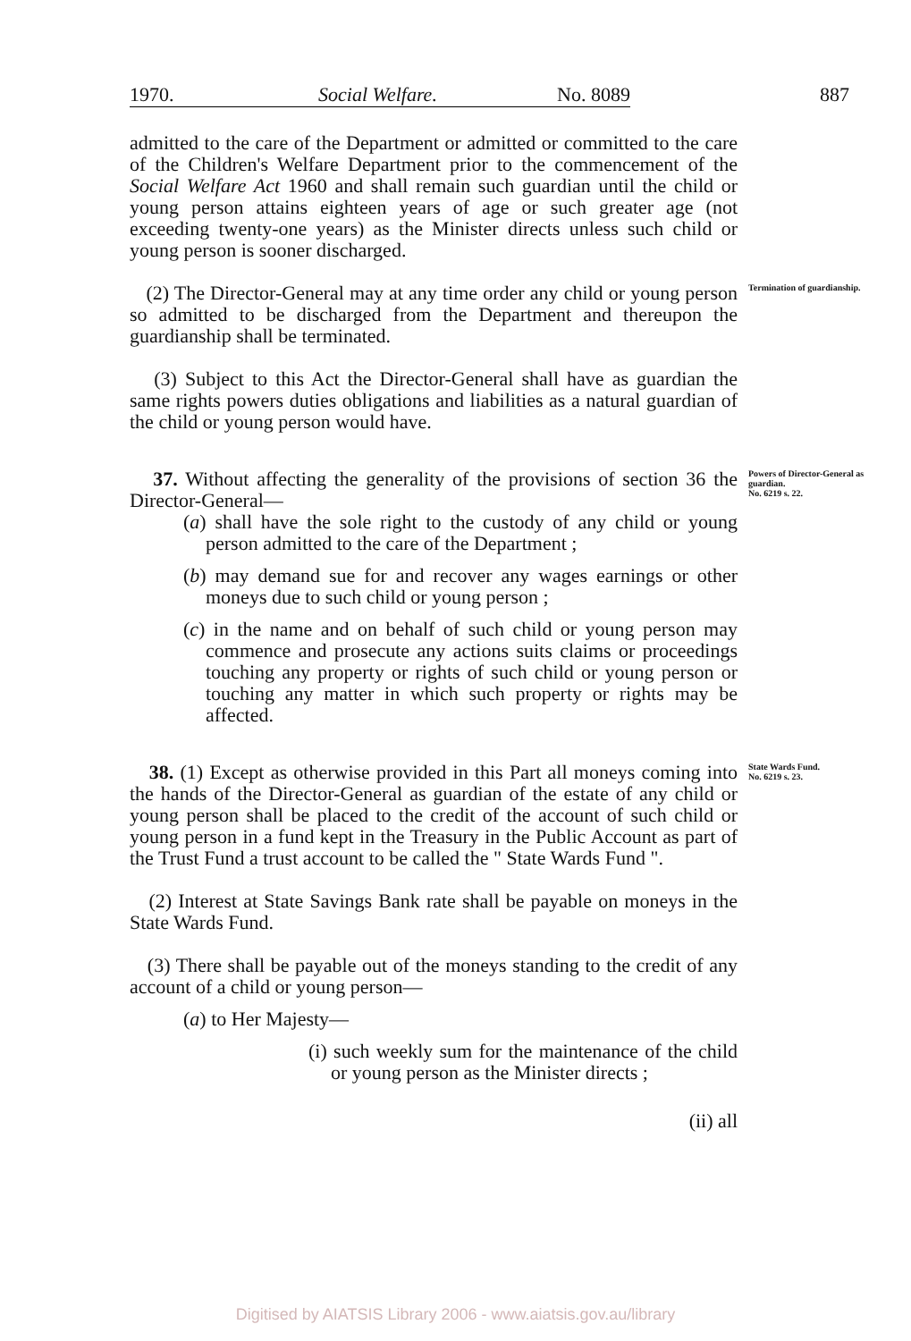1970. Social Welfare. No. 8089 887
admitted to the care of the Department or admitted or committed to the care of the Children's Welfare Department prior to the commencement of the Social Welfare Act 1960 and shall remain such guardian until the child or young person attains eighteen years of age or such greater age (not exceeding twenty-one years) as the Minister directs unless such child or young person is sooner discharged.
(2) The Director-General may at any time order any child or young person so admitted to be discharged from the Department and thereupon the guardianship shall be terminated.
Termination of guardianship.
(3) Subject to this Act the Director-General shall have as guardian the same rights powers duties obligations and liabilities as a natural guardian of the child or young person would have.
37. Without affecting the generality of the provisions of section 36 the Director-General—
(a) shall have the sole right to the custody of any child or young person admitted to the care of the Department ;
(b) may demand sue for and recover any wages earnings or other moneys due to such child or young person ;
(c) in the name and on behalf of such child or young person may commence and prosecute any actions suits claims or proceedings touching any property or rights of such child or young person or touching any matter in which such property or rights may be affected.
Powers of Director-General as guardian.
No. 6219 s. 22.
38. (1) Except as otherwise provided in this Part all moneys coming into the hands of the Director-General as guardian of the estate of any child or young person shall be placed to the credit of the account of such child or young person in a fund kept in the Treasury in the Public Account as part of the Trust Fund a trust account to be called the " State Wards Fund ".
State Wards Fund.
No. 6219 s. 23.
(2) Interest at State Savings Bank rate shall be payable on moneys in the State Wards Fund.
(3) There shall be payable out of the moneys standing to the credit of any account of a child or young person—
(a) to Her Majesty—
(i) such weekly sum for the maintenance of the child or young person as the Minister directs ;
(ii) all
Digitised by AIATSIS Library 2006 - www.aiatsis.gov.au/library